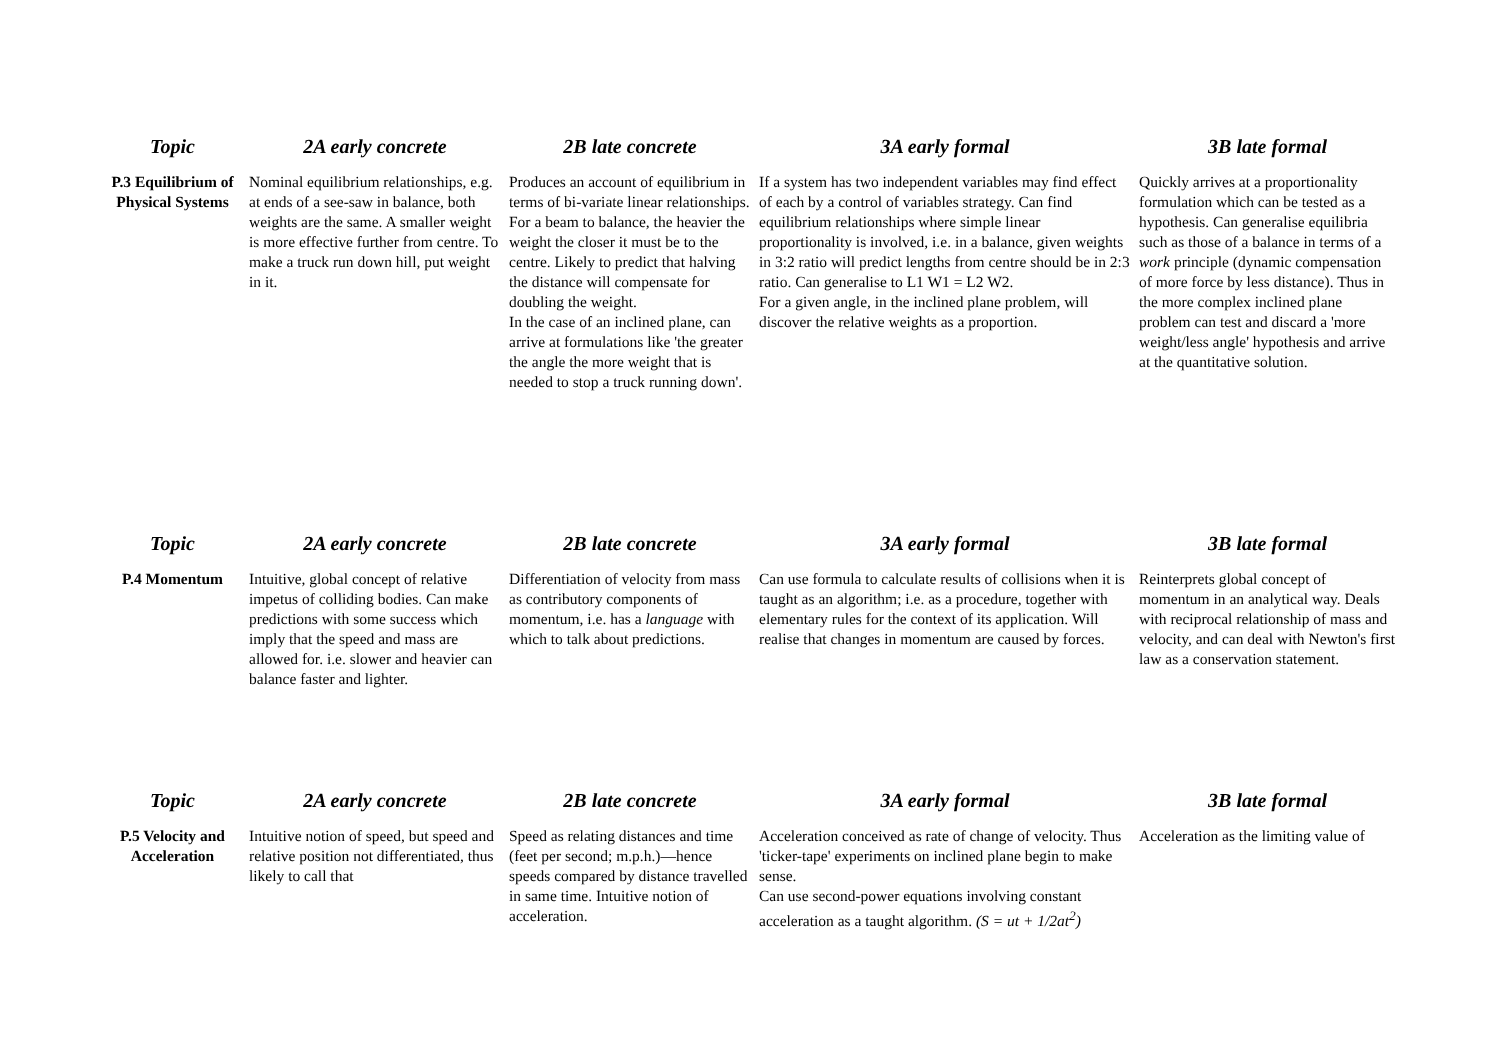| Topic | 2A early concrete | 2B late concrete | 3A early formal | 3B late formal |
| --- | --- | --- | --- | --- |
| P.3 Equilibrium of Physical Systems | Nominal equilibrium relationships, e.g. at ends of a see-saw in balance, both weights are the same. A smaller weight is more effective further from centre. To make a truck run down hill, put weight in it. | Produces an account of equilibrium in terms of bi-variate linear relationships. For a beam to balance, the heavier the weight the closer it must be to the centre. Likely to predict that halving the distance will compensate for doubling the weight. In the case of an inclined plane, can arrive at formulations like 'the greater the angle the more weight that is needed to stop a truck running down'. | If a system has two independent variables may find effect of each by a control of variables strategy. Can find equilibrium relationships where simple linear proportionality is involved, i.e. in a balance, given weights in 3:2 ratio will predict lengths from centre should be in 2:3 ratio. Can generalise to L1 W1 = L2 W2. For a given angle, in the inclined plane problem, will discover the relative weights as a proportion. | Quickly arrives at a proportionality formulation which can be tested as a hypothesis. Can generalise equilibria such as those of a balance in terms of a work principle (dynamic compensation of more force by less distance). Thus in the more complex inclined plane problem can test and discard a 'more weight/less angle' hypothesis and arrive at the quantitative solution. |
| Topic | 2A early concrete | 2B late concrete | 3A early formal | 3B late formal |
| --- | --- | --- | --- | --- |
| P.4 Momentum | Intuitive, global concept of relative impetus of colliding bodies. Can make predictions with some success which imply that the speed and mass are allowed for. i.e. slower and heavier can balance faster and lighter. | Differentiation of velocity from mass as contributory components of momentum, i.e. has a language with which to talk about predictions. | Can use formula to calculate results of collisions when it is taught as an algorithm; i.e. as a procedure, together with elementary rules for the context of its application. Will realise that changes in momentum are caused by forces. | Reinterprets global concept of momentum in an analytical way. Deals with reciprocal relationship of mass and velocity, and can deal with Newton's first law as a conservation statement. |
| Topic | 2A early concrete | 2B late concrete | 3A early formal | 3B late formal |
| --- | --- | --- | --- | --- |
| P.5 Velocity and Acceleration | Intuitive notion of speed, but speed and relative position not differentiated, thus likely to call that | Speed as relating distances and time (feet per second; m.p.h.)—hence speeds compared by distance travelled in same time. Intuitive notion of acceleration. | Acceleration conceived as rate of change of velocity. Thus 'ticker-tape' experiments on inclined plane begin to make sense. Can use second-power equations involving constant acceleration as a taught algorithm. (S = ut + 1/2at<sup>2</sup>) | Acceleration as the limiting value of |